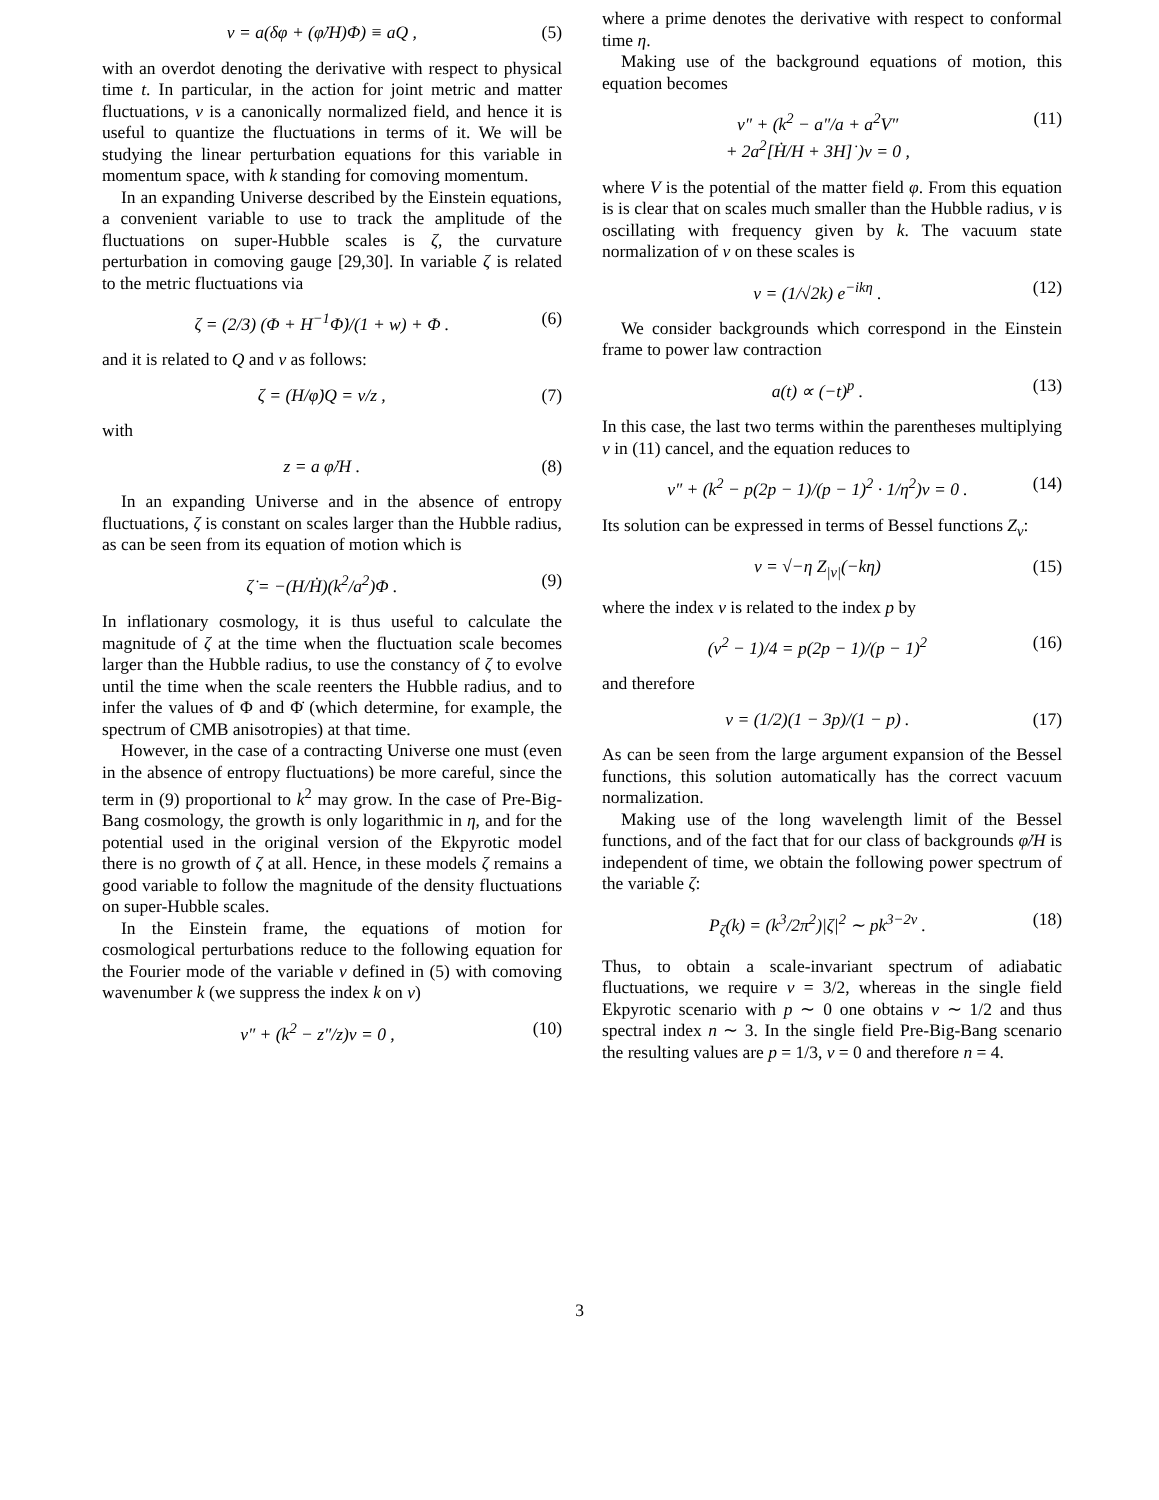v = a(δφ + (φ̇/H)Φ) ≡ aQ , (5)
with an overdot denoting the derivative with respect to physical time t. In particular, in the action for joint metric and matter fluctuations, v is a canonically normalized field, and hence it is useful to quantize the fluctuations in terms of it. We will be studying the linear perturbation equations for this variable in momentum space, with k standing for comoving momentum.
In an expanding Universe described by the Einstein equations, a convenient variable to use to track the amplitude of the fluctuations on super-Hubble scales is ζ, the curvature perturbation in comoving gauge [29,30]. In variable ζ is related to the metric fluctuations via
ζ = (2/3) (Φ + H<sup>−1</sup>Φ̇)/(1 + w) + Φ . (6)
and it is related to Q and v as follows:
ζ = (H/φ̇)Q = v/z , (7)
with
z = a φ̇/H . (8)
In an expanding Universe and in the absence of entropy fluctuations, ζ is constant on scales larger than the Hubble radius, as can be seen from its equation of motion which is
ζ̇ = −(H/Ḣ)(k<sup>2</sup>/a<sup>2</sup>)Φ . (9)
In inflationary cosmology, it is thus useful to calculate the magnitude of ζ at the time when the fluctuation scale becomes larger than the Hubble radius, to use the constancy of ζ to evolve until the time when the scale reenters the Hubble radius, and to infer the values of Φ and Φ̇ (which determine, for example, the spectrum of CMB anisotropies) at that time.
However, in the case of a contracting Universe one must (even in the absence of entropy fluctuations) be more careful, since the term in (9) proportional to k<sup>2</sup> may grow. In the case of Pre-Big-Bang cosmology, the growth is only logarithmic in η, and for the potential used in the original version of the Ekpyrotic model there is no growth of ζ at all. Hence, in these models ζ remains a good variable to follow the magnitude of the density fluctuations on super-Hubble scales.
In the Einstein frame, the equations of motion for cosmological perturbations reduce to the following equation for the Fourier mode of the variable v defined in (5) with comoving wavenumber k (we suppress the index k on v)
v″ + (k<sup>2</sup> − z″/z)v = 0 , (10)
where a prime denotes the derivative with respect to conformal time η.
Making use of the background equations of motion, this equation becomes
v″ + (k<sup>2</sup> − a″/a + a<sup>2</sup>V″
+ 2a<sup>2</sup>[Ḣ/H + 3H]˙)v = 0 , (11)
where V is the potential of the matter field φ. From this equation is is clear that on scales much smaller than the Hubble radius, v is oscillating with frequency given by k. The vacuum state normalization of v on these scales is
v = (1/√2k) e<sup>−ikη</sup> . (12)
We consider backgrounds which correspond in the Einstein frame to power law contraction
a(t) ∝ (−t)<sup>p</sup> . (13)
In this case, the last two terms within the parentheses multiplying v in (11) cancel, and the equation reduces to
v″ + (k<sup>2</sup> − p(2p − 1)/(p − 1)<sup>2</sup> · 1/η<sup>2</sup>)v = 0 . (14)
Its solution can be expressed in terms of Bessel functions Z<sub>ν</sub>:
v = √−η Z<sub>|ν|</sub>(−kη) (15)
where the index ν is related to the index p by
(ν<sup>2</sup> − 1)/4 = p(2p − 1)/(p − 1)<sup>2</sup> (16)
and therefore
ν = (1/2)(1 − 3p)/(1 − p) . (17)
As can be seen from the large argument expansion of the Bessel functions, this solution automatically has the correct vacuum normalization.
Making use of the long wavelength limit of the Bessel functions, and of the fact that for our class of backgrounds φ̇/H is independent of time, we obtain the following power spectrum of the variable ζ:
P<sub>ζ</sub>(k) = (k<sup>3</sup>/2π<sup>2</sup>)|ζ|<sup>2</sup> ∼ pk<sup>3−2ν</sup> . (18)
Thus, to obtain a scale-invariant spectrum of adiabatic fluctuations, we require ν = 3/2, whereas in the single field Ekpyrotic scenario with p ∼ 0 one obtains ν ∼ 1/2 and thus spectral index n ∼ 3. In the single field Pre-Big-Bang scenario the resulting values are p = 1/3, ν = 0 and therefore n = 4.
3